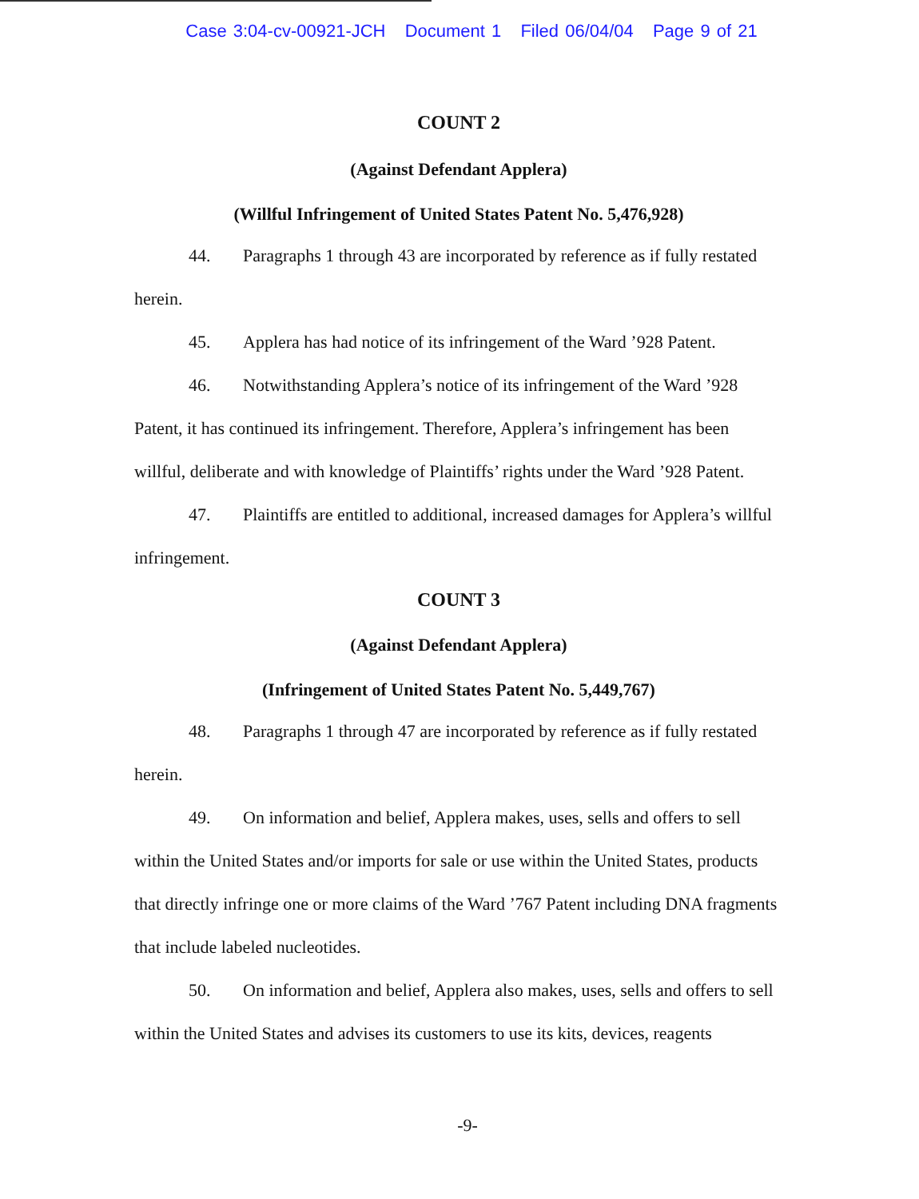Case 3:04-cv-00921-JCH Document 1 Filed 06/04/04 Page 9 of 21
COUNT 2
(Against Defendant Applera)
(Willful Infringement of United States Patent No. 5,476,928)
44. Paragraphs 1 through 43 are incorporated by reference as if fully restated herein.
45. Applera has had notice of its infringement of the Ward ’928 Patent.
46. Notwithstanding Applera’s notice of its infringement of the Ward ’928 Patent, it has continued its infringement. Therefore, Applera’s infringement has been willful, deliberate and with knowledge of Plaintiffs’ rights under the Ward ’928 Patent.
47. Plaintiffs are entitled to additional, increased damages for Applera’s willful infringement.
COUNT 3
(Against Defendant Applera)
(Infringement of United States Patent No. 5,449,767)
48. Paragraphs 1 through 47 are incorporated by reference as if fully restated herein.
49. On information and belief, Applera makes, uses, sells and offers to sell within the United States and/or imports for sale or use within the United States, products that directly infringe one or more claims of the Ward ’767 Patent including DNA fragments that include labeled nucleotides.
50. On information and belief, Applera also makes, uses, sells and offers to sell within the United States and advises its customers to use its kits, devices, reagents
-9-